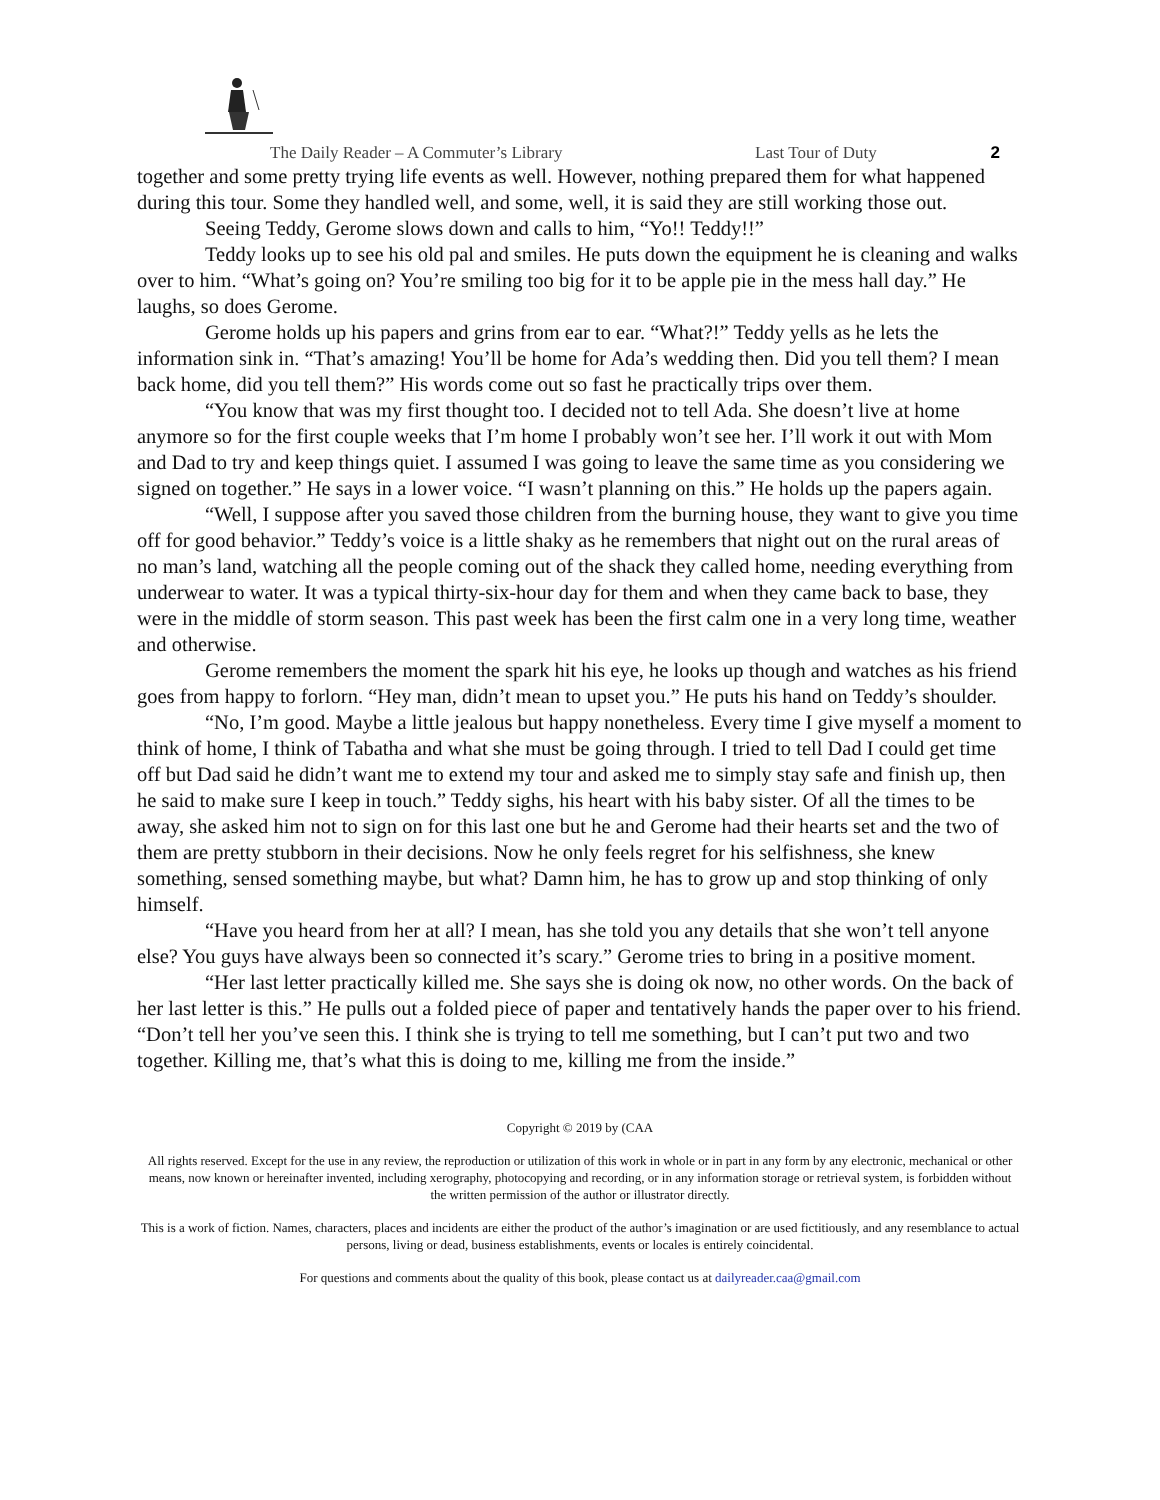The Daily Reader – A Commuter’s Library Last Tour of Duty 2
together and some pretty trying life events as well. However, nothing prepared them for what happened during this tour. Some they handled well, and some, well, it is said they are still working those out.
Seeing Teddy, Gerome slows down and calls to him, “Yo!! Teddy!!”
Teddy looks up to see his old pal and smiles. He puts down the equipment he is cleaning and walks over to him. “What’s going on? You’re smiling too big for it to be apple pie in the mess hall day.” He laughs, so does Gerome.
Gerome holds up his papers and grins from ear to ear. “What?!” Teddy yells as he lets the information sink in. “That’s amazing! You’ll be home for Ada’s wedding then. Did you tell them? I mean back home, did you tell them?” His words come out so fast he practically trips over them.
“You know that was my first thought too. I decided not to tell Ada. She doesn’t live at home anymore so for the first couple weeks that I’m home I probably won’t see her. I’ll work it out with Mom and Dad to try and keep things quiet. I assumed I was going to leave the same time as you considering we signed on together.” He says in a lower voice. “I wasn’t planning on this.” He holds up the papers again.
“Well, I suppose after you saved those children from the burning house, they want to give you time off for good behavior.” Teddy’s voice is a little shaky as he remembers that night out on the rural areas of no man’s land, watching all the people coming out of the shack they called home, needing everything from underwear to water. It was a typical thirty-six-hour day for them and when they came back to base, they were in the middle of storm season. This past week has been the first calm one in a very long time, weather and otherwise.
Gerome remembers the moment the spark hit his eye, he looks up though and watches as his friend goes from happy to forlorn. “Hey man, didn’t mean to upset you.” He puts his hand on Teddy’s shoulder.
“No, I’m good. Maybe a little jealous but happy nonetheless. Every time I give myself a moment to think of home, I think of Tabatha and what she must be going through. I tried to tell Dad I could get time off but Dad said he didn’t want me to extend my tour and asked me to simply stay safe and finish up, then he said to make sure I keep in touch.” Teddy sighs, his heart with his baby sister. Of all the times to be away, she asked him not to sign on for this last one but he and Gerome had their hearts set and the two of them are pretty stubborn in their decisions. Now he only feels regret for his selfishness, she knew something, sensed something maybe, but what? Damn him, he has to grow up and stop thinking of only himself.
“Have you heard from her at all? I mean, has she told you any details that she won’t tell anyone else? You guys have always been so connected it’s scary.” Gerome tries to bring in a positive moment.
“Her last letter practically killed me. She says she is doing ok now, no other words. On the back of her last letter is this.” He pulls out a folded piece of paper and tentatively hands the paper over to his friend. “Don’t tell her you’ve seen this. I think she is trying to tell me something, but I can’t put two and two together. Killing me, that’s what this is doing to me, killing me from the inside.”
Copyright © 2019 by (CAA
All rights reserved. Except for the use in any review, the reproduction or utilization of this work in whole or in part in any form by any electronic, mechanical or other means, now known or hereinafter invented, including xerography, photocopying and recording, or in any information storage or retrieval system, is forbidden without the written permission of the author or illustrator directly.
This is a work of fiction. Names, characters, places and incidents are either the product of the author’s imagination or are used fictitiously, and any resemblance to actual persons, living or dead, business establishments, events or locales is entirely coincidental.
For questions and comments about the quality of this book, please contact us at dailyreader.caa@gmail.com